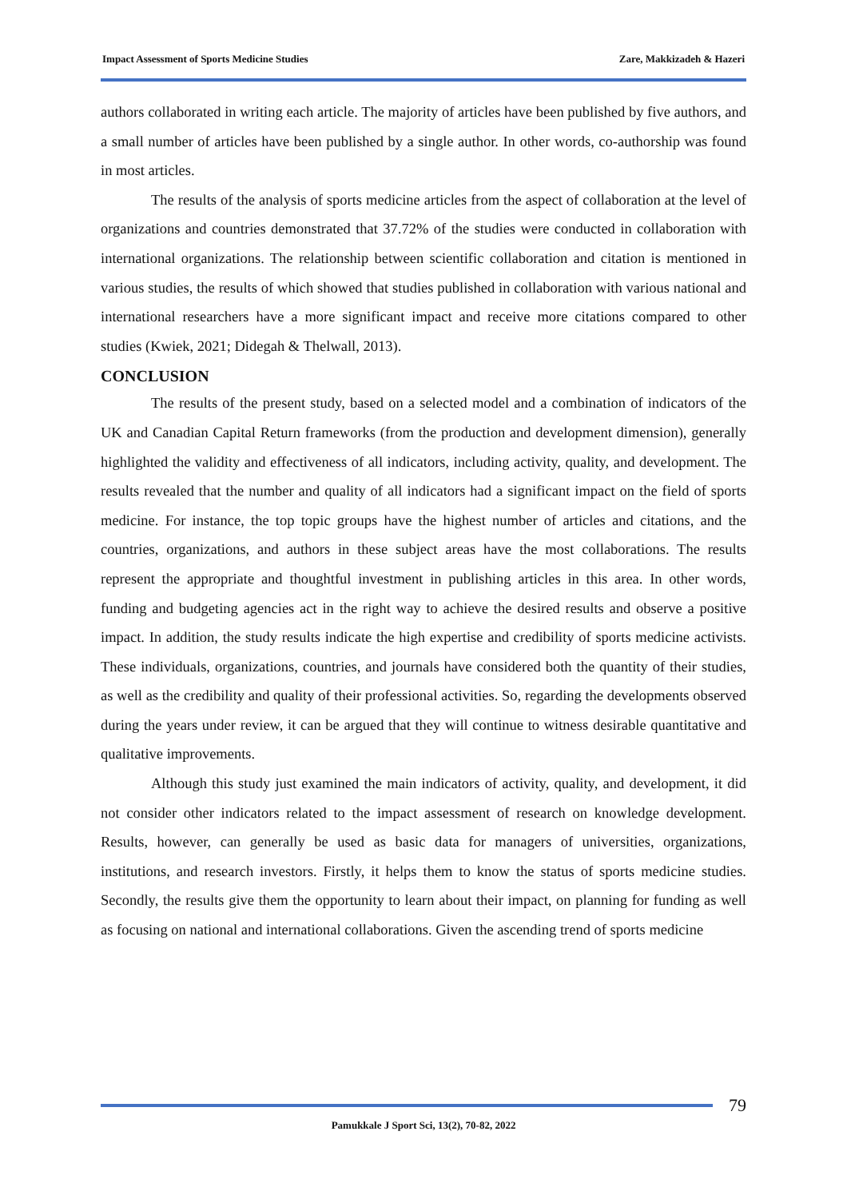Impact Assessment of Sports Medicine Studies Zare, Makkizadeh & Hazeri
authors collaborated in writing each article. The majority of articles have been published by five authors, and a small number of articles have been published by a single author. In other words, co-authorship was found in most articles.
The results of the analysis of sports medicine articles from the aspect of collaboration at the level of organizations and countries demonstrated that 37.72% of the studies were conducted in collaboration with international organizations. The relationship between scientific collaboration and citation is mentioned in various studies, the results of which showed that studies published in collaboration with various national and international researchers have a more significant impact and receive more citations compared to other studies (Kwiek, 2021; Didegah & Thelwall, 2013).
CONCLUSION
The results of the present study, based on a selected model and a combination of indicators of the UK and Canadian Capital Return frameworks (from the production and development dimension), generally highlighted the validity and effectiveness of all indicators, including activity, quality, and development. The results revealed that the number and quality of all indicators had a significant impact on the field of sports medicine. For instance, the top topic groups have the highest number of articles and citations, and the countries, organizations, and authors in these subject areas have the most collaborations. The results represent the appropriate and thoughtful investment in publishing articles in this area. In other words, funding and budgeting agencies act in the right way to achieve the desired results and observe a positive impact. In addition, the study results indicate the high expertise and credibility of sports medicine activists. These individuals, organizations, countries, and journals have considered both the quantity of their studies, as well as the credibility and quality of their professional activities. So, regarding the developments observed during the years under review, it can be argued that they will continue to witness desirable quantitative and qualitative improvements.
Although this study just examined the main indicators of activity, quality, and development, it did not consider other indicators related to the impact assessment of research on knowledge development. Results, however, can generally be used as basic data for managers of universities, organizations, institutions, and research investors. Firstly, it helps them to know the status of sports medicine studies. Secondly, the results give them the opportunity to learn about their impact, on planning for funding as well as focusing on national and international collaborations. Given the ascending trend of sports medicine
79
Pamukkale J Sport Sci, 13(2), 70-82, 2022